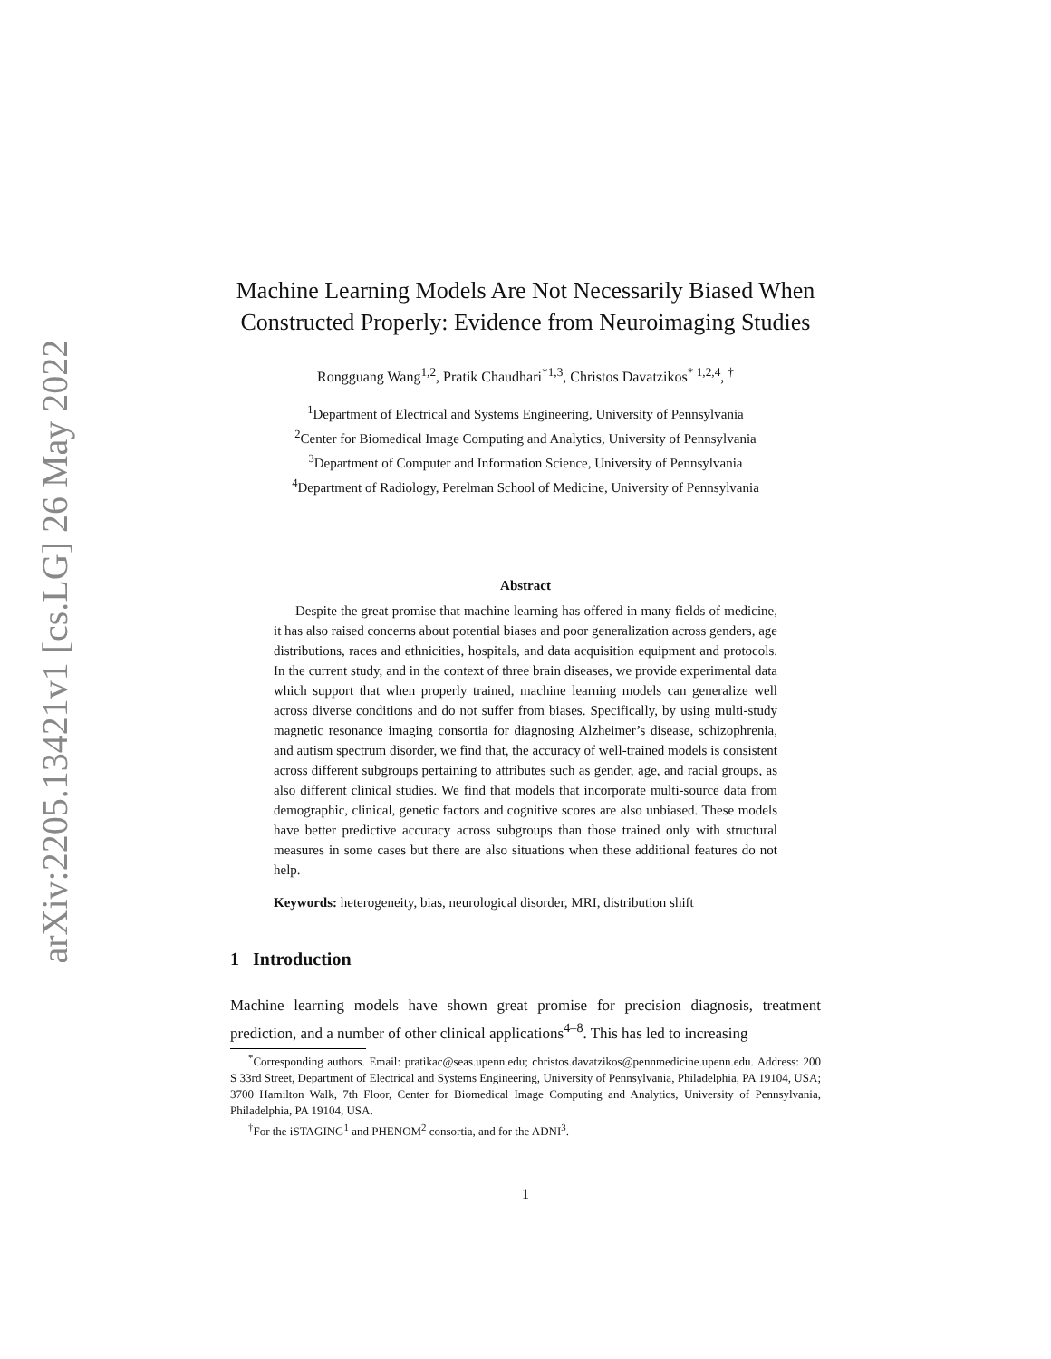arXiv:2205.13421v1 [cs.LG] 26 May 2022
Machine Learning Models Are Not Necessarily Biased When Constructed Properly: Evidence from Neuroimaging Studies
Rongguang Wang<sup>1,2</sup>, Pratik Chaudhari<sup>*1,3</sup>, Christos Davatzikos<sup>* 1,2,4</sup>, <sup>†</sup>
<sup>1</sup> Department of Electrical and Systems Engineering, University of Pennsylvania
<sup>2</sup> Center for Biomedical Image Computing and Analytics, University of Pennsylvania
<sup>3</sup> Department of Computer and Information Science, University of Pennsylvania
<sup>4</sup> Department of Radiology, Perelman School of Medicine, University of Pennsylvania
Abstract
Despite the great promise that machine learning has offered in many fields of medicine, it has also raised concerns about potential biases and poor generalization across genders, age distributions, races and ethnicities, hospitals, and data acquisition equipment and protocols. In the current study, and in the context of three brain diseases, we provide experimental data which support that when properly trained, machine learning models can generalize well across diverse conditions and do not suffer from biases. Specifically, by using multi-study magnetic resonance imaging consortia for diagnosing Alzheimer’s disease, schizophrenia, and autism spectrum disorder, we find that, the accuracy of well-trained models is consistent across different subgroups pertaining to attributes such as gender, age, and racial groups, as also different clinical studies. We find that models that incorporate multi-source data from demographic, clinical, genetic factors and cognitive scores are also unbiased. These models have better predictive accuracy across subgroups than those trained only with structural measures in some cases but there are also situations when these additional features do not help.
Keywords: heterogeneity, bias, neurological disorder, MRI, distribution shift
1 Introduction
Machine learning models have shown great promise for precision diagnosis, treatment prediction, and a number of other clinical applications<sup>4–8</sup>. This has led to increasing
<sup>*</sup> Corresponding authors. Email: pratikac@seas.upenn.edu; christos.davatzikos@pennmedicine.upenn.edu. Address: 200 S 33rd Street, Department of Electrical and Systems Engineering, University of Pennsylvania, Philadelphia, PA 19104, USA; 3700 Hamilton Walk, 7th Floor, Center for Biomedical Image Computing and Analytics, University of Pennsylvania, Philadelphia, PA 19104, USA.
<sup>†</sup> For the iSTAGING<sup>1</sup> and PHENOM<sup>2</sup> consortia, and for the ADNI<sup>3</sup>.
1